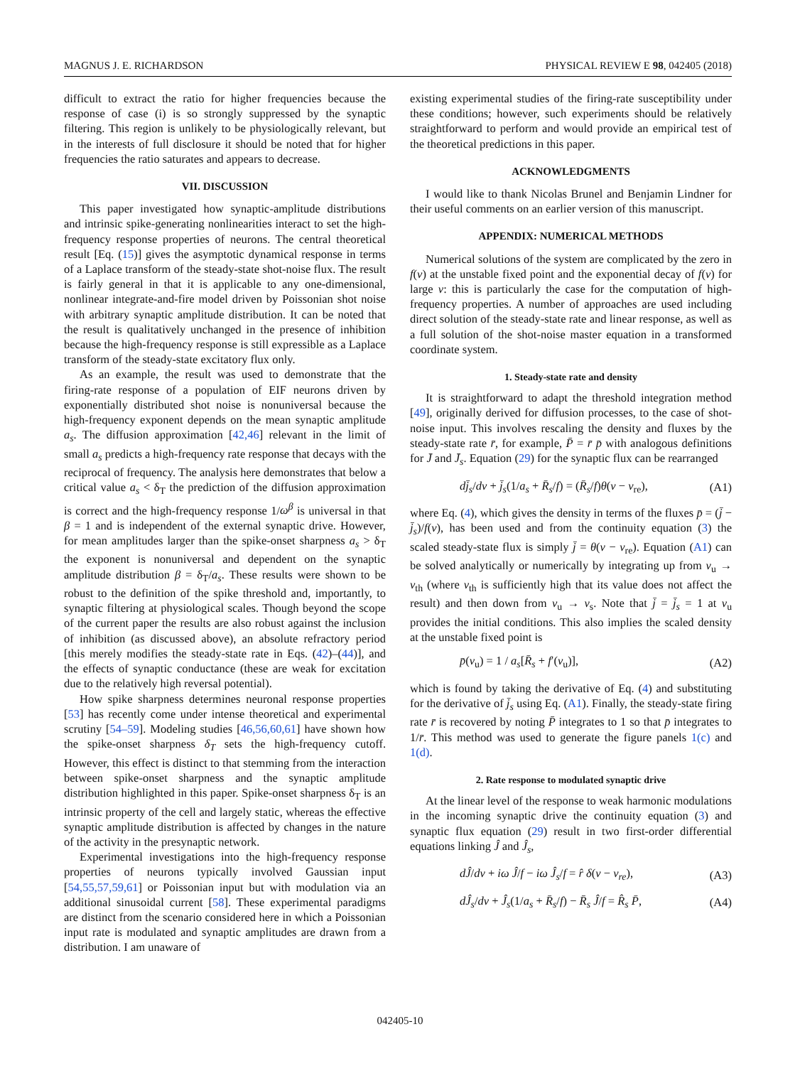MAGNUS J. E. RICHARDSON PHYSICAL REVIEW E 98, 042405 (2018)
difficult to extract the ratio for higher frequencies because the response of case (i) is so strongly suppressed by the synaptic filtering. This region is unlikely to be physiologically relevant, but in the interests of full disclosure it should be noted that for higher frequencies the ratio saturates and appears to decrease.
VII. DISCUSSION
This paper investigated how synaptic-amplitude distributions and intrinsic spike-generating nonlinearities interact to set the high-frequency response properties of neurons. The central theoretical result [Eq. (15)] gives the asymptotic dynamical response in terms of a Laplace transform of the steady-state shot-noise flux. The result is fairly general in that it is applicable to any one-dimensional, nonlinear integrate-and-fire model driven by Poissonian shot noise with arbitrary synaptic amplitude distribution. It can be noted that the result is qualitatively unchanged in the presence of inhibition because the high-frequency response is still expressible as a Laplace transform of the steady-state excitatory flux only.
As an example, the result was used to demonstrate that the firing-rate response of a population of EIF neurons driven by exponentially distributed shot noise is nonuniversal because the high-frequency exponent depends on the mean synaptic amplitude a<sub>s</sub>. The diffusion approximation [42,46] relevant in the limit of small a<sub>s</sub> predicts a high-frequency rate response that decays with the reciprocal of frequency. The analysis here demonstrates that below a critical value a<sub>s</sub> < δ<sub>T</sub> the prediction of the diffusion approximation is correct and the high-frequency response 1/ω<sup>β</sup> is universal in that β = 1 and is independent of the external synaptic drive. However, for mean amplitudes larger than the spike-onset sharpness a<sub>s</sub> > δ<sub>T</sub> the exponent is nonuniversal and dependent on the synaptic amplitude distribution β = δ<sub>T</sub>/a<sub>s</sub>. These results were shown to be robust to the definition of the spike threshold and, importantly, to synaptic filtering at physiological scales. Though beyond the scope of the current paper the results are also robust against the inclusion of inhibition (as discussed above), an absolute refractory period [this merely modifies the steady-state rate in Eqs. (42)–(44)], and the effects of synaptic conductance (these are weak for excitation due to the relatively high reversal potential).
How spike sharpness determines neuronal response properties [53] has recently come under intense theoretical and experimental scrutiny [54–59]. Modeling studies [46,56,60,61] have shown how the spike-onset sharpness δ<sub>T</sub> sets the high-frequency cutoff. However, this effect is distinct to that stemming from the interaction between spike-onset sharpness and the synaptic amplitude distribution highlighted in this paper. Spike-onset sharpness δ<sub>T</sub> is an intrinsic property of the cell and largely static, whereas the effective synaptic amplitude distribution is affected by changes in the nature of the activity in the presynaptic network.
Experimental investigations into the high-frequency response properties of neurons typically involved Gaussian input [54,55,57,59,61] or Poissonian input but with modulation via an additional sinusoidal current [58]. These experimental paradigms are distinct from the scenario considered here in which a Poissonian input rate is modulated and synaptic amplitudes are drawn from a distribution. I am unaware of
existing experimental studies of the firing-rate susceptibility under these conditions; however, such experiments should be relatively straightforward to perform and would provide an empirical test of the theoretical predictions in this paper.
ACKNOWLEDGMENTS
I would like to thank Nicolas Brunel and Benjamin Lindner for their useful comments on an earlier version of this manuscript.
APPENDIX: NUMERICAL METHODS
Numerical solutions of the system are complicated by the zero in f(v) at the unstable fixed point and the exponential decay of f(v) for large v: this is particularly the case for the computation of high-frequency properties. A number of approaches are used including direct solution of the steady-state rate and linear response, as well as a full solution of the shot-noise master equation in a transformed coordinate system.
1. Steady-state rate and density
It is straightforward to adapt the threshold integration method [49], originally derived for diffusion processes, to the case of shot-noise input. This involves rescaling the density and fluxes by the steady-state rate r̄, for example, P̄ = r̄ p̄ with analogous definitions for J̄ and J̄<sub>s</sub>. Equation (29) for the synaptic flux can be rearranged
dj̄<sub>s</sub>/dv + j̄<sub>s</sub>(1/a<sub>s</sub> + R̄<sub>s</sub>/f) = (R̄<sub>s</sub>/f)θ(v − v<sub>re</sub>), (A1)
where Eq. (4), which gives the density in terms of the fluxes p̄ = (j̄ − j̄<sub>s</sub>)/f(v), has been used and from the continuity equation (3) the scaled steady-state flux is simply j̄ = θ(v − v<sub>re</sub>). Equation (A1) can be solved analytically or numerically by integrating up from v<sub>u</sub> → v<sub>th</sub> (where v<sub>th</sub> is sufficiently high that its value does not affect the result) and then down from v<sub>u</sub> → v<sub>s</sub>. Note that j̄ = j̄<sub>s</sub> = 1 at v<sub>u</sub> provides the initial conditions. This also implies the scaled density at the unstable fixed point is
p̄(v<sub>u</sub>) = 1 / a<sub>s</sub>[R̄<sub>s</sub> + f′(v<sub>u</sub>)], (A2)
which is found by taking the derivative of Eq. (4) and substituting for the derivative of j̄<sub>s</sub> using Eq. (A1). Finally, the steady-state firing rate r̄ is recovered by noting P̄ integrates to 1 so that p̄ integrates to 1/r̄. This method was used to generate the figure panels 1(c) and 1(d).
2. Rate response to modulated synaptic drive
At the linear level of the response to weak harmonic modulations in the incoming synaptic drive the continuity equation (3) and synaptic flux equation (29) result in two first-order differential equations linking Ĵ and Ĵ<sub>s</sub>,
dĴ/dv + iω Ĵ/f − iω Ĵ<sub>s</sub>/f = r̂ δ(v − v<sub>re</sub>), (A3)
dĴ<sub>s</sub>/dv + Ĵ<sub>s</sub>(1/a<sub>s</sub> + R̄<sub>s</sub>/f) − R̄<sub>s</sub> Ĵ/f = R̂<sub>s</sub> P̄, (A4)
042405-10